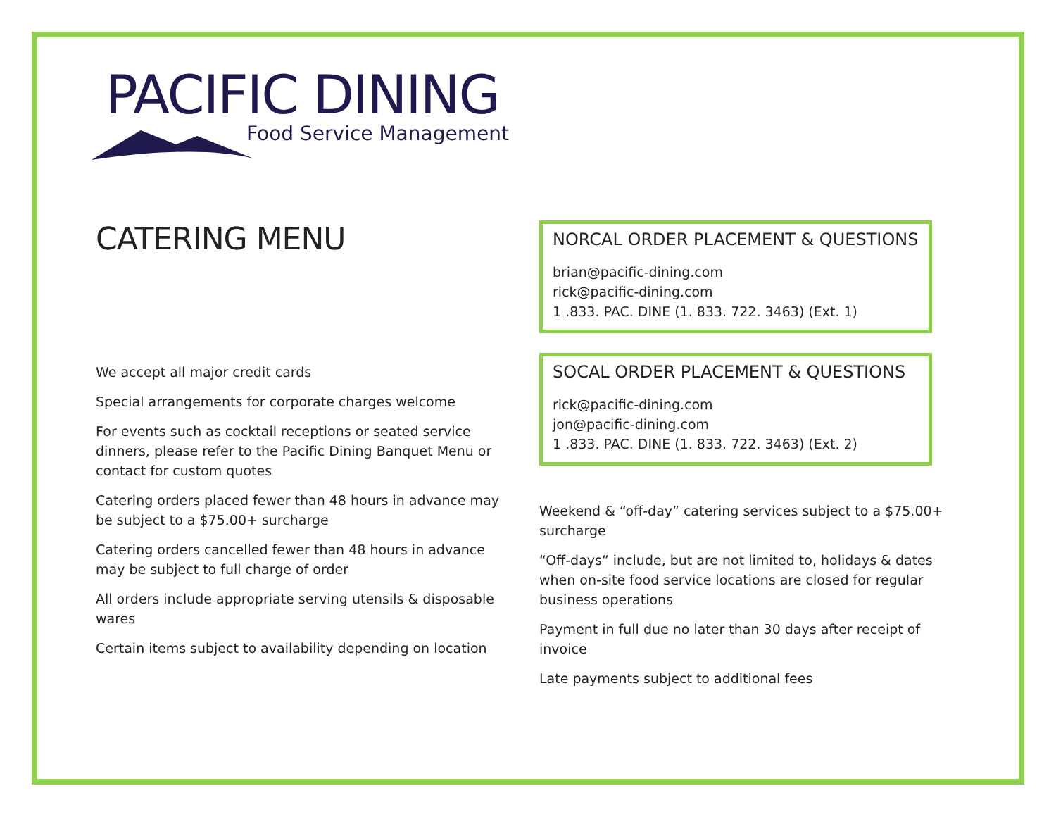PACIFIC DINING
Food Service Management
CATERING MENU
We accept all major credit cards
Special arrangements for corporate charges welcome
For events such as cocktail receptions or seated service dinners, please refer to the Pacific Dining Banquet Menu or contact for custom quotes
Catering orders placed fewer than 48 hours in advance may be subject to a $75.00+ surcharge
Catering orders cancelled fewer than 48 hours in advance may be subject to full charge of order
All orders include appropriate serving utensils & disposable wares
Certain items subject to availability depending on location
NORCAL ORDER PLACEMENT & QUESTIONS
brian@pacific-dining.com
rick@pacific-dining.com
1 .833. PAC. DINE (1. 833. 722. 3463) (Ext. 1)
SOCAL ORDER PLACEMENT & QUESTIONS
rick@pacific-dining.com
jon@pacific-dining.com
1 .833. PAC. DINE (1. 833. 722. 3463) (Ext. 2)
Weekend & “off-day” catering services subject to a $75.00+ surcharge
“Off-days” include, but are not limited to, holidays & dates when on-site food service locations are closed for regular business operations
Payment in full due no later than 30 days after receipt of invoice
Late payments subject to additional fees